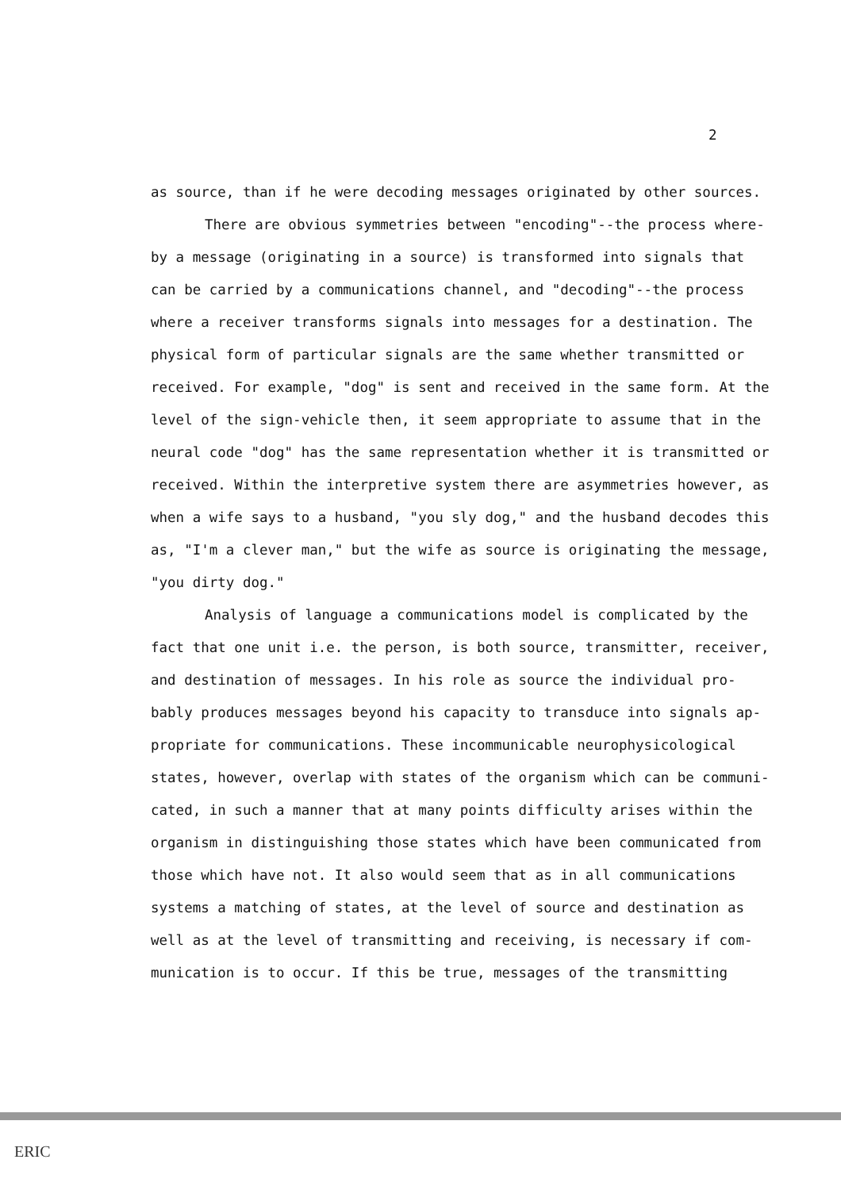2
as source, than if he were decoding messages originated by other sources.
There are obvious symmetries between "encoding"--the process where-by a message (originating in a source) is transformed into signals that can be carried by a communications channel, and "decoding"--the process where a receiver transforms signals into messages for a destination. The physical form of particular signals are the same whether transmitted or received. For example, "dog" is sent and received in the same form. At the level of the sign-vehicle then, it seem appropriate to assume that in the neural code "dog" has the same representation whether it is transmitted or received. Within the interpretive system there are asymmetries however, as when a wife says to a husband, "you sly dog," and the husband decodes this as, "I'm a clever man," but the wife as source is originating the message, "you dirty dog."
Analysis of language a communications model is complicated by the fact that one unit i.e. the person, is both source, transmitter, receiver, and destination of messages. In his role as source the individual pro-bably produces messages beyond his capacity to transduce into signals ap-propriate for communications. These incommunicable neurophysicological states, however, overlap with states of the organism which can be communi-cated, in such a manner that at many points difficulty arises within the organism in distinguishing those states which have been communicated from those which have not. It also would seem that as in all communications systems a matching of states, at the level of source and destination as well as at the level of transmitting and receiving, is necessary if com-munication is to occur. If this be true, messages of the transmitting
ERIC